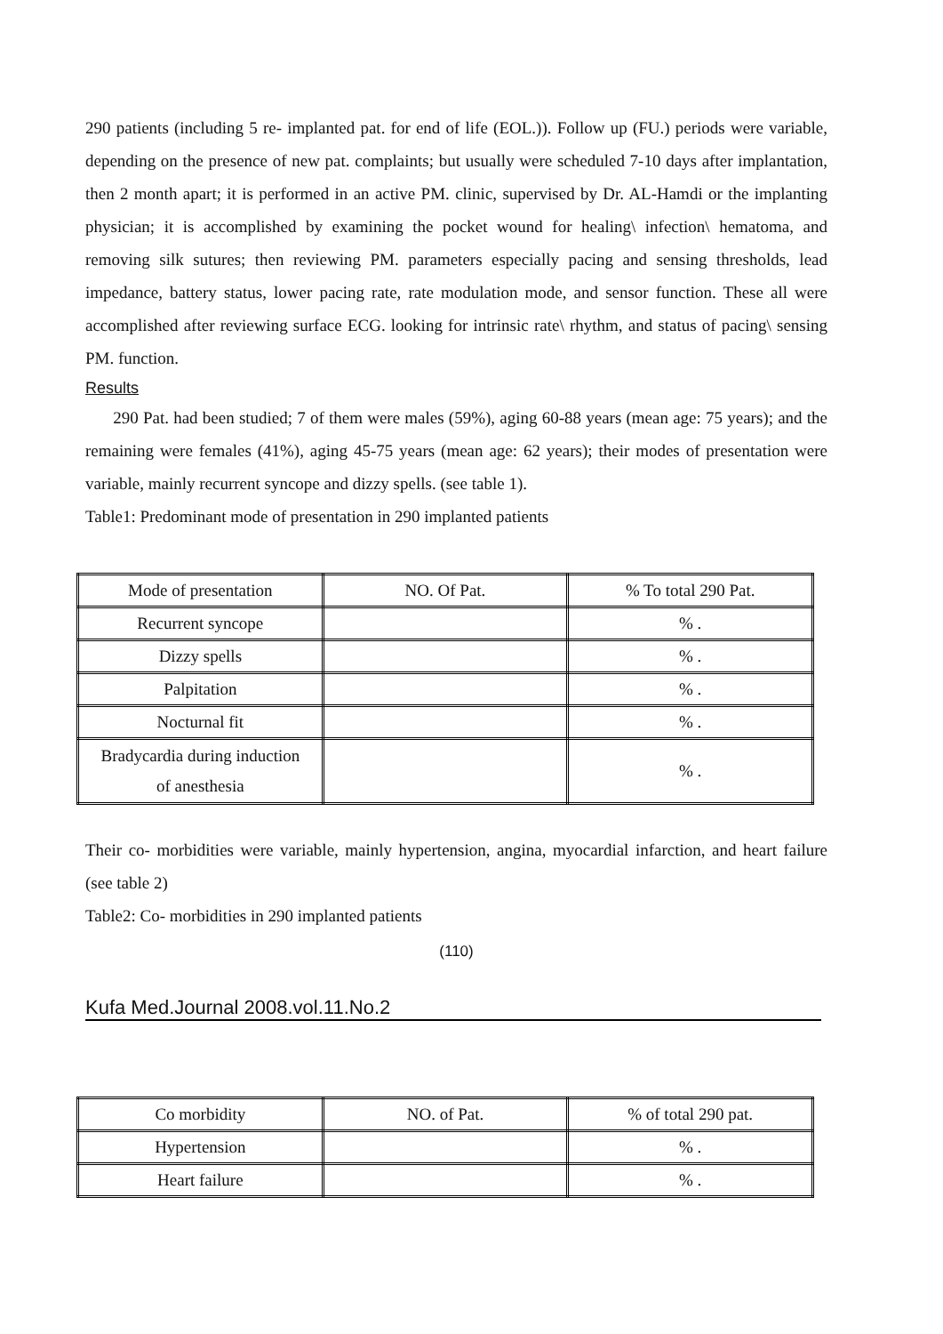290 patients (including 5 re- implanted pat. for end of life (EOL.)). Follow up (FU.) periods were variable, depending on the presence of new pat. complaints; but usually were scheduled 7-10 days after implantation, then 2 month apart; it is performed in an active PM. clinic, supervised by Dr. AL-Hamdi or the implanting physician; it is accomplished by examining the pocket wound for healing\ infection\ hematoma, and removing silk sutures; then reviewing PM. parameters especially pacing and sensing thresholds, lead impedance, battery status, lower pacing rate, rate modulation mode, and sensor function. These all were accomplished after reviewing surface ECG. looking for intrinsic rate\ rhythm, and status of pacing\ sensing PM. function.
Results
290 Pat. had been studied; 7 of them were males (59%), aging 60-88 years (mean age: 75 years); and the remaining were females (41%), aging 45-75 years (mean age: 62 years); their modes of presentation were variable, mainly recurrent syncope and dizzy spells. (see table 1).
Table1: Predominant mode of presentation in 290 implanted patients
| Mode of presentation | NO. Of Pat. | % To total 290 Pat. |
| Recurrent syncope | | % . |
| Dizzy spells | | % . |
| Palpitation | | % . |
| Nocturnal fit | | % . |
| Bradycardia during induction of anesthesia | | % . |
Their co- morbidities were variable, mainly hypertension, angina, myocardial infarction, and heart failure (see table 2)
Table2: Co- morbidities in 290 implanted patients
(110)
Kufa Med.Journal 2008.vol.11.No.2
| Co morbidity | NO. of Pat. | % of total 290 pat. |
| Hypertension | | % . |
| Heart failure | | % . |